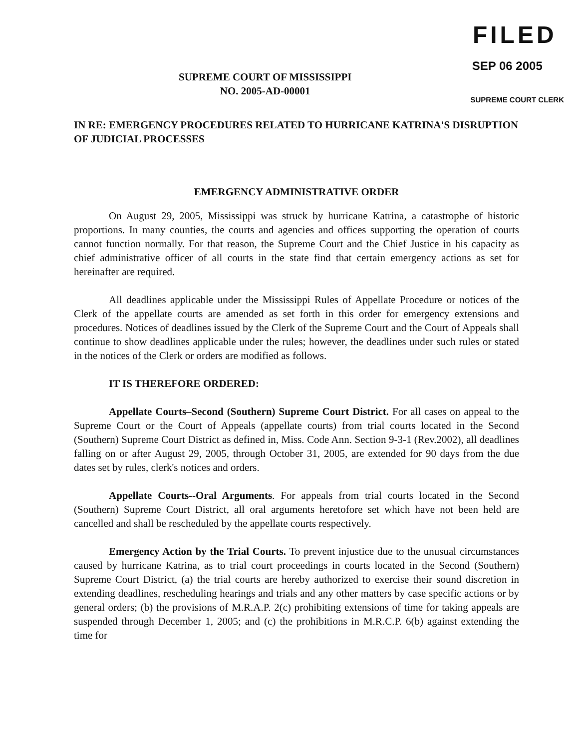SUPREME COURT OF MISSISSIPPI
NO. 2005-AD-00001
FILED
SEP 06 2005
SUPREME COURT CLERK
IN RE: EMERGENCY PROCEDURES RELATED TO HURRICANE KATRINA'S DISRUPTION OF JUDICIAL PROCESSES
EMERGENCY ADMINISTRATIVE ORDER
On August 29, 2005, Mississippi was struck by hurricane Katrina, a catastrophe of historic proportions. In many counties, the courts and agencies and offices supporting the operation of courts cannot function normally. For that reason, the Supreme Court and the Chief Justice in his capacity as chief administrative officer of all courts in the state find that certain emergency actions as set for hereinafter are required.
All deadlines applicable under the Mississippi Rules of Appellate Procedure or notices of the Clerk of the appellate courts are amended as set forth in this order for emergency extensions and procedures. Notices of deadlines issued by the Clerk of the Supreme Court and the Court of Appeals shall continue to show deadlines applicable under the rules; however, the deadlines under such rules or stated in the notices of the Clerk or orders are modified as follows.
IT IS THEREFORE ORDERED:
Appellate Courts–Second (Southern) Supreme Court District. For all cases on appeal to the Supreme Court or the Court of Appeals (appellate courts) from trial courts located in the Second (Southern) Supreme Court District as defined in, Miss. Code Ann. Section 9-3-1 (Rev.2002), all deadlines falling on or after August 29, 2005, through October 31, 2005, are extended for 90 days from the due dates set by rules, clerk's notices and orders.
Appellate Courts--Oral Arguments. For appeals from trial courts located in the Second (Southern) Supreme Court District, all oral arguments heretofore set which have not been held are cancelled and shall be rescheduled by the appellate courts respectively.
Emergency Action by the Trial Courts. To prevent injustice due to the unusual circumstances caused by hurricane Katrina, as to trial court proceedings in courts located in the Second (Southern) Supreme Court District, (a) the trial courts are hereby authorized to exercise their sound discretion in extending deadlines, rescheduling hearings and trials and any other matters by case specific actions or by general orders; (b) the provisions of M.R.A.P. 2(c) prohibiting extensions of time for taking appeals are suspended through December 1, 2005; and (c) the prohibitions in M.R.C.P. 6(b) against extending the time for